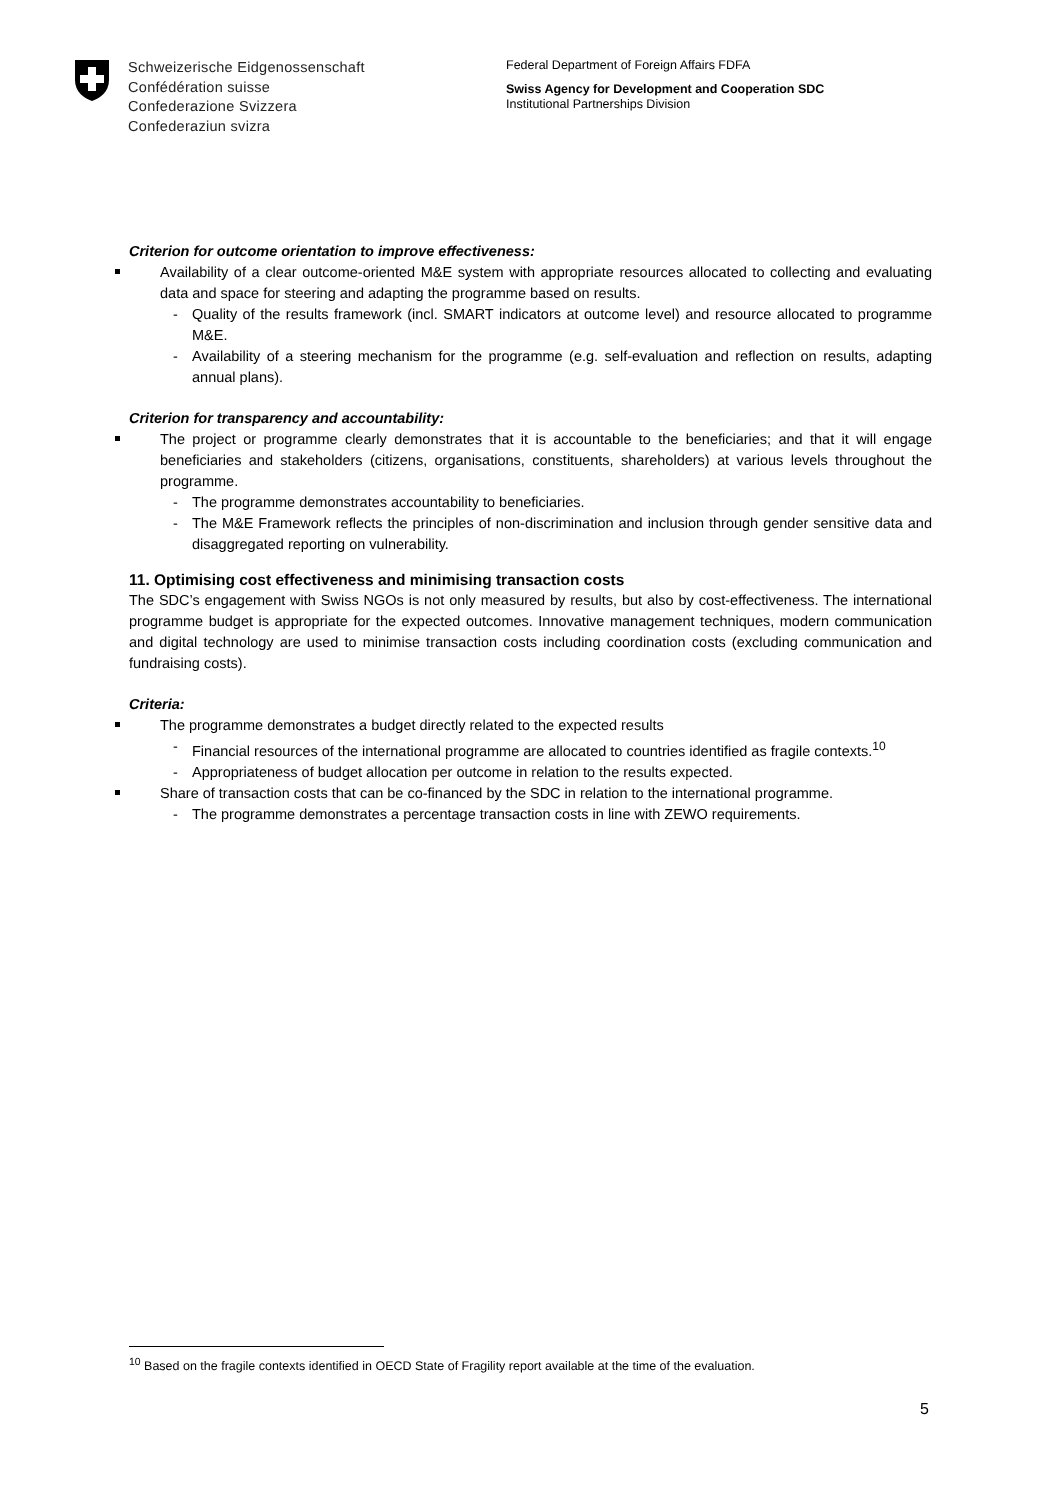Schweizerische Eidgenossenschaft
Confédération suisse
Confederazione Svizzera
Confederaziun svizra
Federal Department of Foreign Affairs FDFA
Swiss Agency for Development and Cooperation SDC
Institutional Partnerships Division
Criterion for outcome orientation to improve effectiveness:
Availability of a clear outcome-oriented M&E system with appropriate resources allocated to collecting and evaluating data and space for steering and adapting the programme based on results.
- Quality of the results framework (incl. SMART indicators at outcome level) and resource allocated to programme M&E.
- Availability of a steering mechanism for the programme (e.g. self-evaluation and reflection on results, adapting annual plans).
Criterion for transparency and accountability:
The project or programme clearly demonstrates that it is accountable to the beneficiaries; and that it will engage beneficiaries and stakeholders (citizens, organisations, constituents, shareholders) at various levels throughout the programme.
- The programme demonstrates accountability to beneficiaries.
- The M&E Framework reflects the principles of non-discrimination and inclusion through gender sensitive data and disaggregated reporting on vulnerability.
11. Optimising cost effectiveness and minimising transaction costs
The SDC’s engagement with Swiss NGOs is not only measured by results, but also by cost-effectiveness. The international programme budget is appropriate for the expected outcomes. Innovative management techniques, modern communication and digital technology are used to minimise transaction costs including coordination costs (excluding communication and fundraising costs).
Criteria:
The programme demonstrates a budget directly related to the expected results
- Financial resources of the international programme are allocated to countries identified as fragile contexts.<sup>10</sup>
- Appropriateness of budget allocation per outcome in relation to the results expected.
Share of transaction costs that can be co-financed by the SDC in relation to the international programme.
- The programme demonstrates a percentage transaction costs in line with ZEWO requirements.
<sup>10</sup> Based on the fragile contexts identified in OECD State of Fragility report available at the time of the evaluation.
5